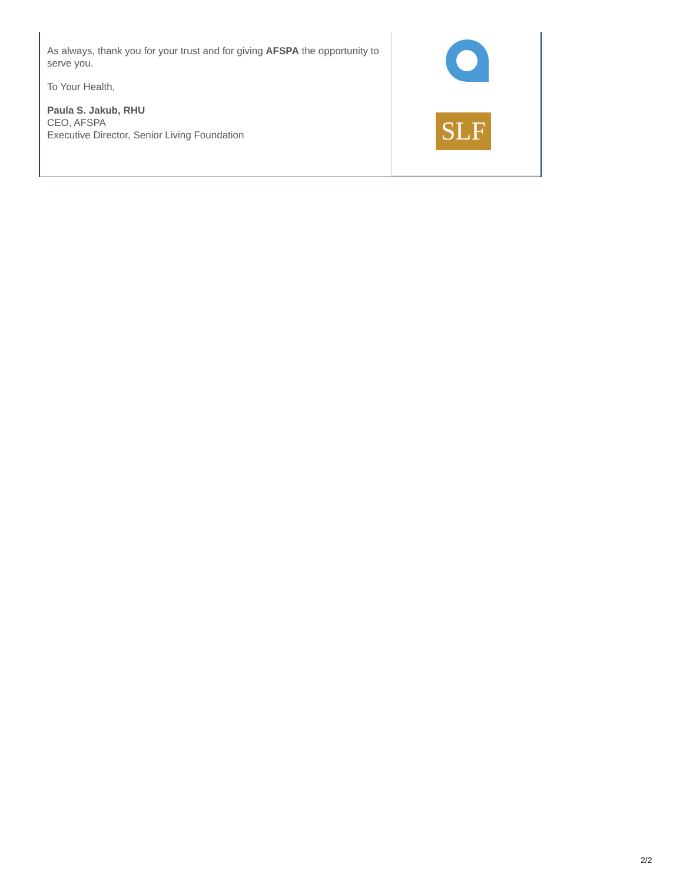As always, thank you for your trust and for giving AFSPA the opportunity to serve you.
To Your Health,
Paula S. Jakub, RHU
CEO, AFSPA
Executive Director, Senior Living Foundation
SLF
2/2